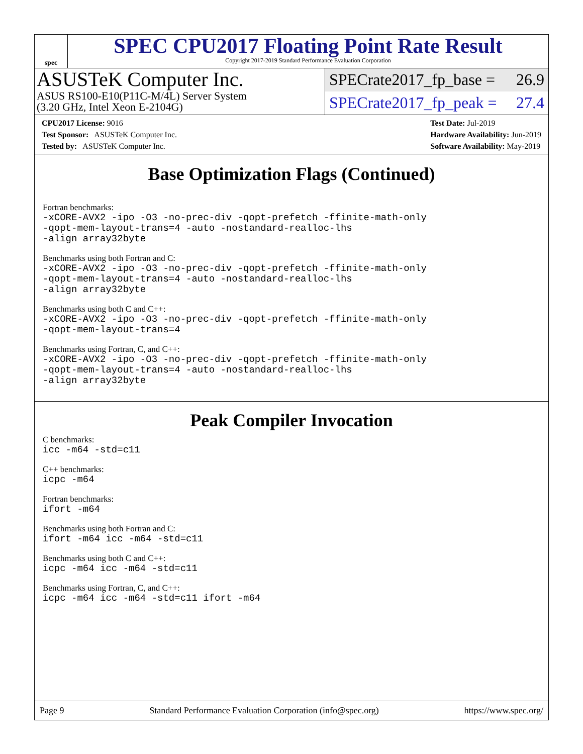spec
SPEC CPU2017 Floating Point Rate Result
Copyright 2017-2019 Standard Performance Evaluation Corporation
ASUSTeK Computer Inc.
ASUS RS100-E10(P11C-M/4L) Server System
(3.20 GHz, Intel Xeon E-2104G)
SPECrate2017_fp_base = 26.9
SPECrate2017_fp_peak = 27.4
CPU2017 License: 9016
Test Sponsor: ASUSTeK Computer Inc.
Tested by: ASUSTeK Computer Inc.
Test Date: Jul-2019
Hardware Availability: Jun-2019
Software Availability: May-2019
Base Optimization Flags (Continued)
Fortran benchmarks:
-xCORE-AVX2 -ipo -O3 -no-prec-div -qopt-prefetch -ffinite-math-only
-qopt-mem-layout-trans=4 -auto -nostandard-realloc-lhs
-align array32byte
Benchmarks using both Fortran and C:
-xCORE-AVX2 -ipo -O3 -no-prec-div -qopt-prefetch -ffinite-math-only
-qopt-mem-layout-trans=4 -auto -nostandard-realloc-lhs
-align array32byte
Benchmarks using both C and C++:
-xCORE-AVX2 -ipo -O3 -no-prec-div -qopt-prefetch -ffinite-math-only
-qopt-mem-layout-trans=4
Benchmarks using Fortran, C, and C++:
-xCORE-AVX2 -ipo -O3 -no-prec-div -qopt-prefetch -ffinite-math-only
-qopt-mem-layout-trans=4 -auto -nostandard-realloc-lhs
-align array32byte
Peak Compiler Invocation
C benchmarks:
icc -m64 -std=c11
C++ benchmarks:
icpc -m64
Fortran benchmarks:
ifort -m64
Benchmarks using both Fortran and C:
ifort -m64 icc -m64 -std=c11
Benchmarks using both C and C++:
icpc -m64 icc -m64 -std=c11
Benchmarks using Fortran, C, and C++:
icpc -m64 icc -m64 -std=c11 ifort -m64
Page 9 Standard Performance Evaluation Corporation (info@spec.org) https://www.spec.org/